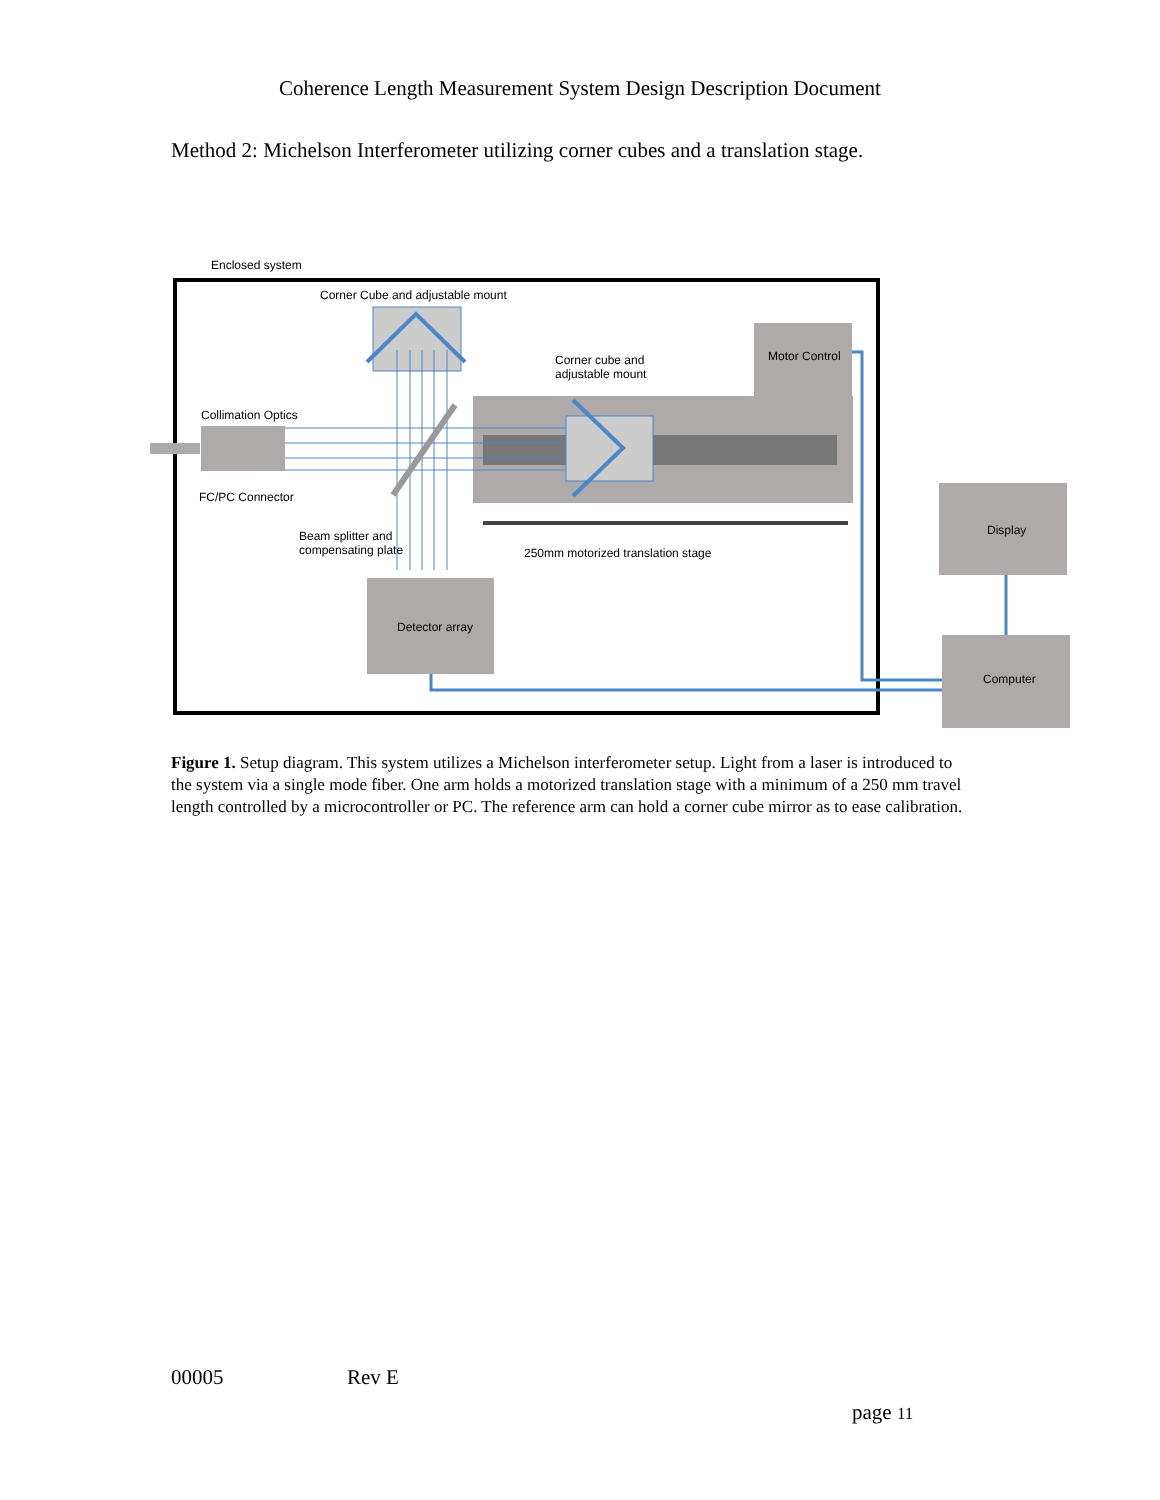Coherence Length Measurement System Design Description Document
Method 2: Michelson Interferometer utilizing corner cubes and a translation stage.
Enclosed system
Corner Cube and adjustable mount
Corner cube and
adjustable mount
Motor Control
Collimation Optics
FC/PC Connector
Beam splitter and
compensating plate
250mm motorized translation stage
Display
Detector array
Computer
Figure 1. Setup diagram. This system utilizes a Michelson interferometer setup. Light from a laser is introduced to the system via a single mode fiber. One arm holds a motorized translation stage with a minimum of a 250 mm travel length controlled by a microcontroller or PC. The reference arm can hold a corner cube mirror as to ease calibration.
00005 Rev E
page 11